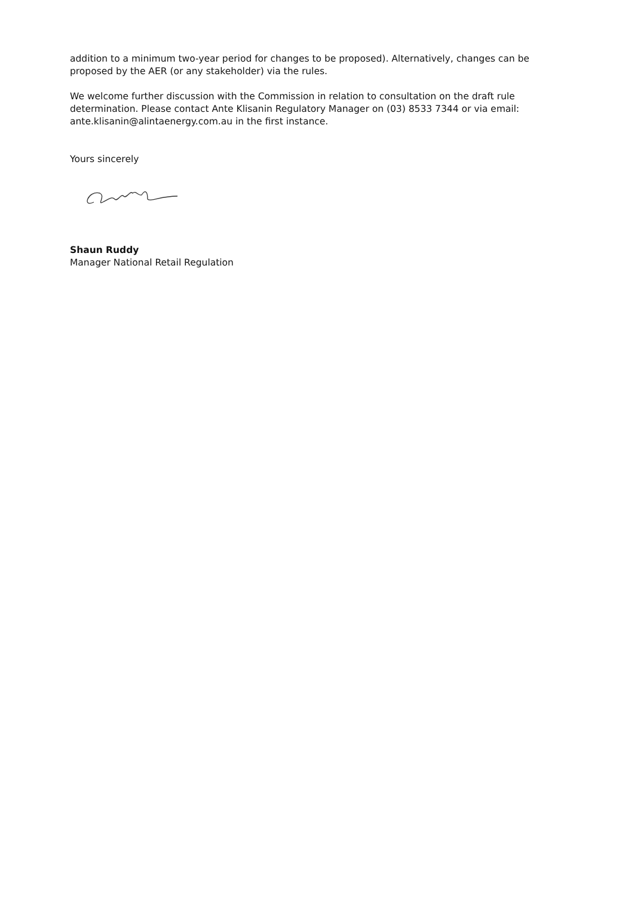addition to a minimum two-year period for changes to be proposed). Alternatively, changes can be proposed by the AER (or any stakeholder) via the rules.
We welcome further discussion with the Commission in relation to consultation on the draft rule determination. Please contact Ante Klisanin Regulatory Manager on (03) 8533 7344 or via email: ante.klisanin@alintaenergy.com.au in the first instance.
Yours sincerely
Shaun Ruddy
Manager National Retail Regulation